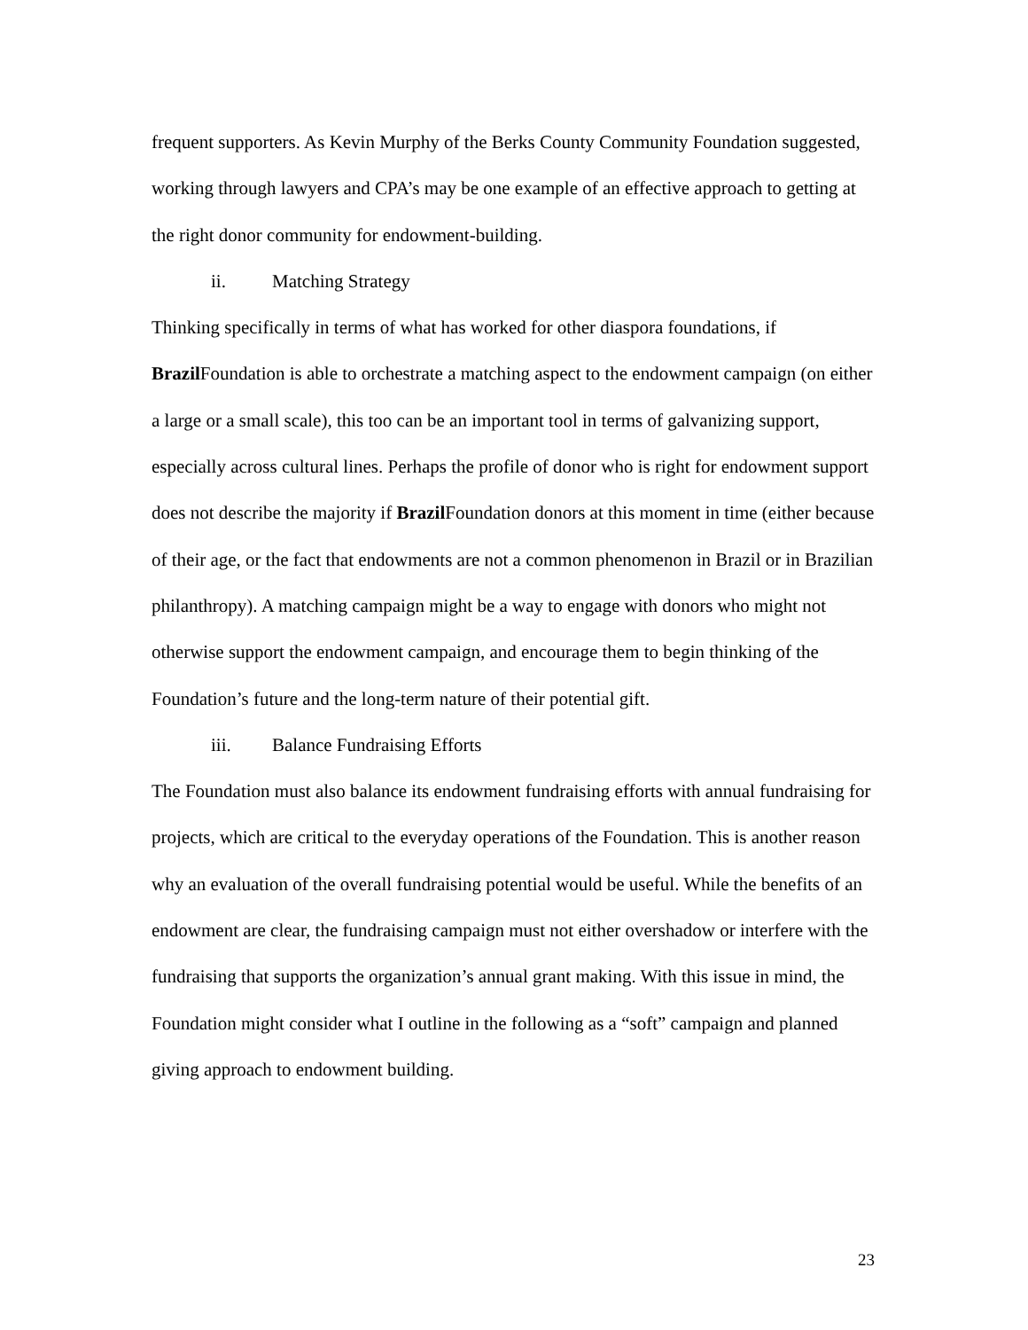frequent supporters. As Kevin Murphy of the Berks County Community Foundation suggested, working through lawyers and CPA’s may be one example of an effective approach to getting at the right donor community for endowment-building.
ii. Matching Strategy
Thinking specifically in terms of what has worked for other diaspora foundations, if Brazil Foundation is able to orchestrate a matching aspect to the endowment campaign (on either a large or a small scale), this too can be an important tool in terms of galvanizing support, especially across cultural lines. Perhaps the profile of donor who is right for endowment support does not describe the majority if Brazil Foundation donors at this moment in time (either because of their age, or the fact that endowments are not a common phenomenon in Brazil or in Brazilian philanthropy). A matching campaign might be a way to engage with donors who might not otherwise support the endowment campaign, and encourage them to begin thinking of the Foundation’s future and the long-term nature of their potential gift.
iii. Balance Fundraising Efforts
The Foundation must also balance its endowment fundraising efforts with annual fundraising for projects, which are critical to the everyday operations of the Foundation. This is another reason why an evaluation of the overall fundraising potential would be useful. While the benefits of an endowment are clear, the fundraising campaign must not either overshadow or interfere with the fundraising that supports the organization’s annual grant making. With this issue in mind, the Foundation might consider what I outline in the following as a “soft” campaign and planned giving approach to endowment building.
23